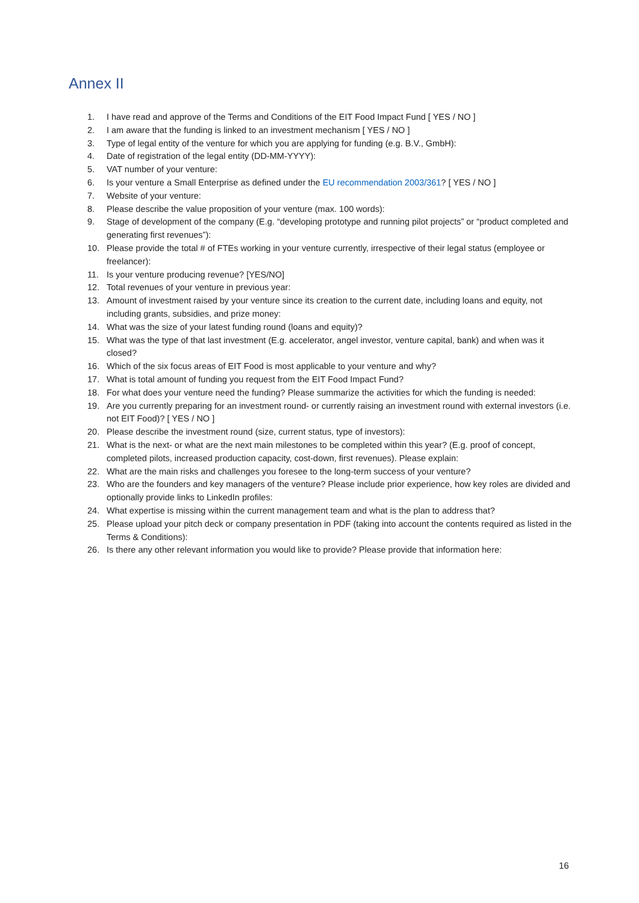Annex II
1. I have read and approve of the Terms and Conditions of the EIT Food Impact Fund [ YES / NO ]
2. I am aware that the funding is linked to an investment mechanism [ YES / NO ]
3. Type of legal entity of the venture for which you are applying for funding (e.g. B.V., GmbH):
4. Date of registration of the legal entity (DD-MM-YYYY):
5. VAT number of your venture:
6. Is your venture a Small Enterprise as defined under the EU recommendation 2003/361? [ YES / NO ]
7. Website of your venture:
8. Please describe the value proposition of your venture (max. 100 words):
9. Stage of development of the company (E.g. “developing prototype and running pilot projects” or “product completed and generating first revenues”):
10. Please provide the total # of FTEs working in your venture currently, irrespective of their legal status (employee or freelancer):
11. Is your venture producing revenue? [YES/NO]
12. Total revenues of your venture in previous year:
13. Amount of investment raised by your venture since its creation to the current date, including loans and equity, not including grants, subsidies, and prize money:
14. What was the size of your latest funding round (loans and equity)?
15. What was the type of that last investment (E.g. accelerator, angel investor, venture capital, bank) and when was it closed?
16. Which of the six focus areas of EIT Food is most applicable to your venture and why?
17. What is total amount of funding you request from the EIT Food Impact Fund?
18. For what does your venture need the funding? Please summarize the activities for which the funding is needed:
19. Are you currently preparing for an investment round- or currently raising an investment round with external investors (i.e. not EIT Food)? [ YES / NO ]
20. Please describe the investment round (size, current status, type of investors):
21. What is the next- or what are the next main milestones to be completed within this year? (E.g. proof of concept, completed pilots, increased production capacity, cost-down, first revenues). Please explain:
22. What are the main risks and challenges you foresee to the long-term success of your venture?
23. Who are the founders and key managers of the venture? Please include prior experience, how key roles are divided and optionally provide links to LinkedIn profiles:
24. What expertise is missing within the current management team and what is the plan to address that?
25. Please upload your pitch deck or company presentation in PDF (taking into account the contents required as listed in the Terms & Conditions):
26. Is there any other relevant information you would like to provide? Please provide that information here:
16